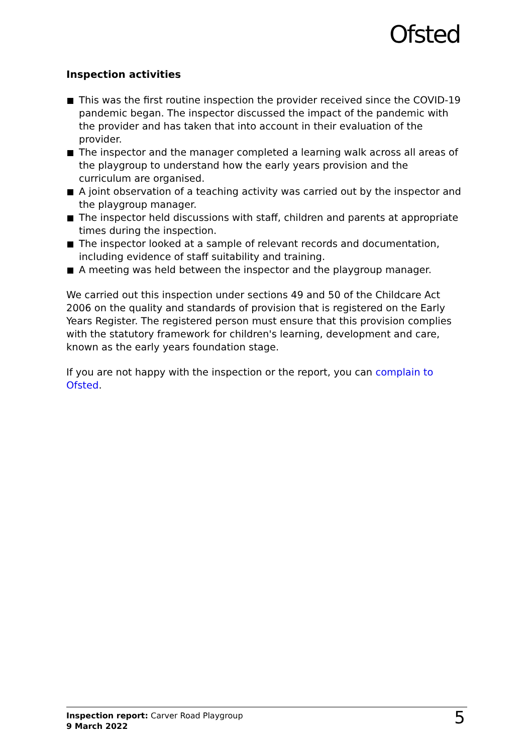Ofsted
Inspection activities
This was the first routine inspection the provider received since the COVID-19 pandemic began. The inspector discussed the impact of the pandemic with the provider and has taken that into account in their evaluation of the provider.
The inspector and the manager completed a learning walk across all areas of the playgroup to understand how the early years provision and the curriculum are organised.
A joint observation of a teaching activity was carried out by the inspector and the playgroup manager.
The inspector held discussions with staff, children and parents at appropriate times during the inspection.
The inspector looked at a sample of relevant records and documentation, including evidence of staff suitability and training.
A meeting was held between the inspector and the playgroup manager.
We carried out this inspection under sections 49 and 50 of the Childcare Act 2006 on the quality and standards of provision that is registered on the Early Years Register. The registered person must ensure that this provision complies with the statutory framework for children's learning, development and care, known as the early years foundation stage.
If you are not happy with the inspection or the report, you can complain to Ofsted.
Inspection report: Carver Road Playgroup
9 March 2022
5